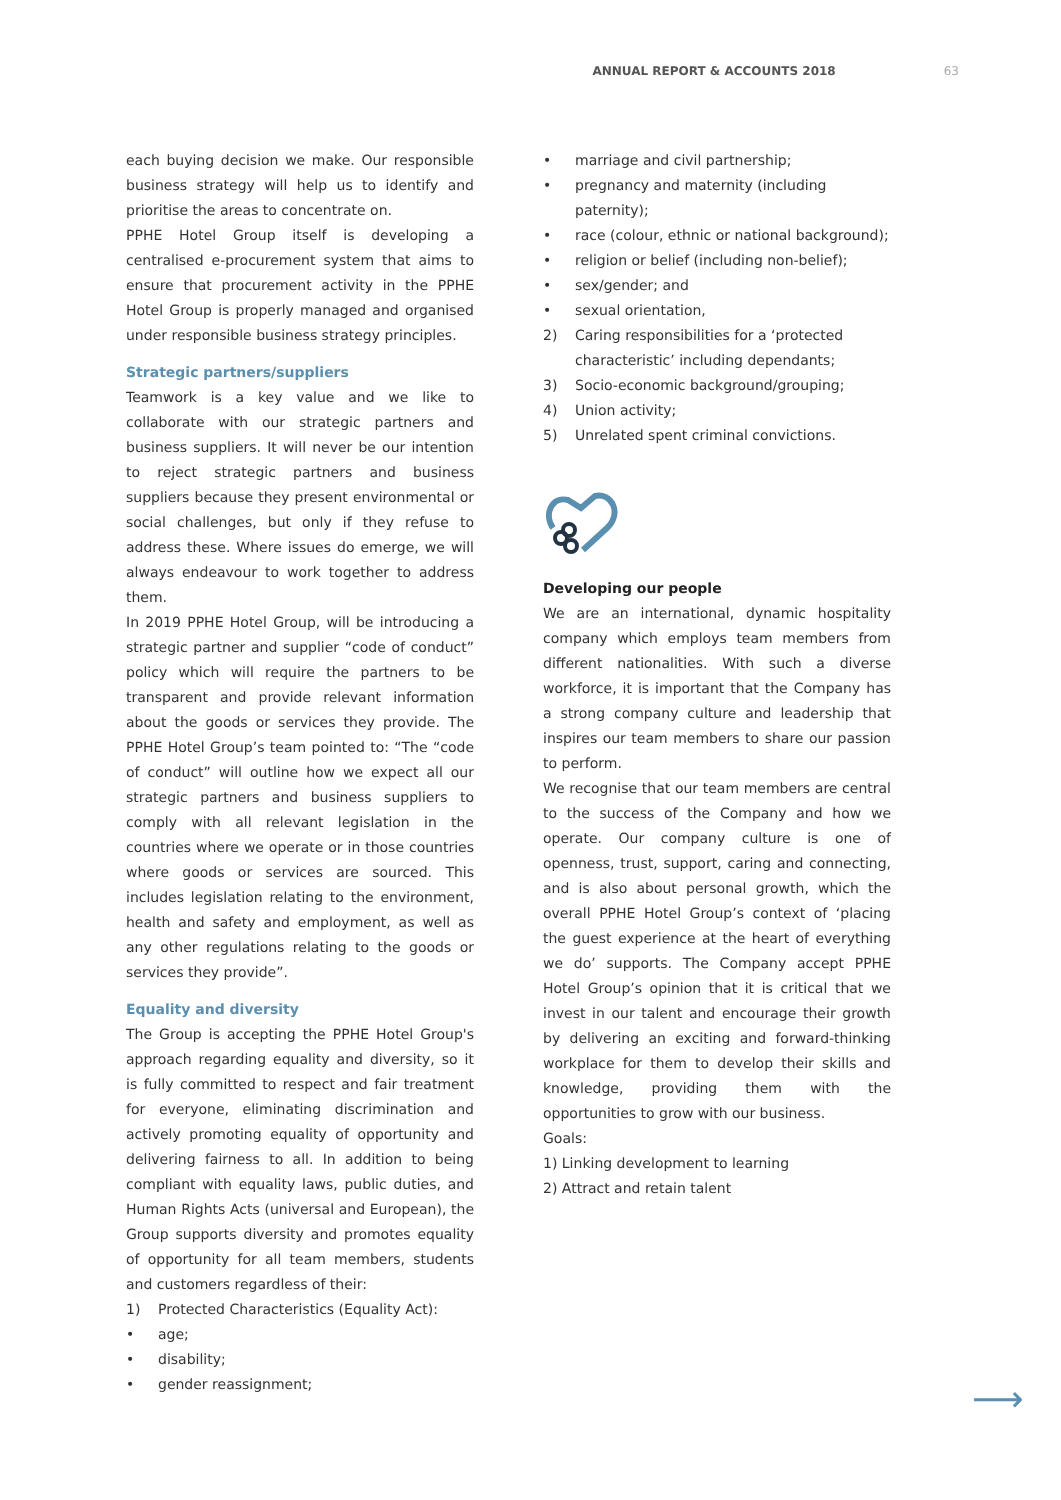ANNUAL REPORT & ACCOUNTS 2018 63
each buying decision we make. Our responsible business strategy will help us to identify and prioritise the areas to concentrate on.
PPHE Hotel Group itself is developing a centralised e-procurement system that aims to ensure that procurement activity in the PPHE Hotel Group is properly managed and organised under responsible business strategy principles.
Strategic partners/suppliers
Teamwork is a key value and we like to collaborate with our strategic partners and business suppliers. It will never be our intention to reject strategic partners and business suppliers because they present environmental or social challenges, but only if they refuse to address these. Where issues do emerge, we will always endeavour to work together to address them.
In 2019 PPHE Hotel Group, will be introducing a strategic partner and supplier “code of conduct” policy which will require the partners to be transparent and provide relevant information about the goods or services they provide. The PPHE Hotel Group’s team pointed to: “The “code of conduct” will outline how we expect all our strategic partners and business suppliers to comply with all relevant legislation in the countries where we operate or in those countries where goods or services are sourced. This includes legislation relating to the environment, health and safety and employment, as well as any other regulations relating to the goods or services they provide”.
Equality and diversity
The Group is accepting the PPHE Hotel Group's approach regarding equality and diversity, so it is fully committed to respect and fair treatment for everyone, eliminating discrimination and actively promoting equality of opportunity and delivering fairness to all. In addition to being compliant with equality laws, public duties, and Human Rights Acts (universal and European), the Group supports diversity and promotes equality of opportunity for all team members, students and customers regardless of their:
1) Protected Characteristics (Equality Act):
• age;
• disability;
• gender reassignment;
• marriage and civil partnership;
• pregnancy and maternity (including paternity);
• race (colour, ethnic or national background);
• religion or belief (including non-belief);
• sex/gender; and
• sexual orientation,
2) Caring responsibilities for a ‘protected characteristic’ including dependants;
3) Socio-economic background/grouping;
4) Union activity;
5) Unrelated spent criminal convictions.
Developing our people
We are an international, dynamic hospitality company which employs team members from different nationalities. With such a diverse workforce, it is important that the Company has a strong company culture and leadership that inspires our team members to share our passion to perform.
We recognise that our team members are central to the success of the Company and how we operate. Our company culture is one of openness, trust, support, caring and connecting, and is also about personal growth, which the overall PPHE Hotel Group’s context of ‘placing the guest experience at the heart of everything we do’ supports. The Company accept PPHE Hotel Group’s opinion that it is critical that we invest in our talent and encourage their growth by delivering an exciting and forward-thinking workplace for them to develop their skills and knowledge, providing them with the opportunities to grow with our business.
Goals:
1) Linking development to learning
2) Attract and retain talent
⟶